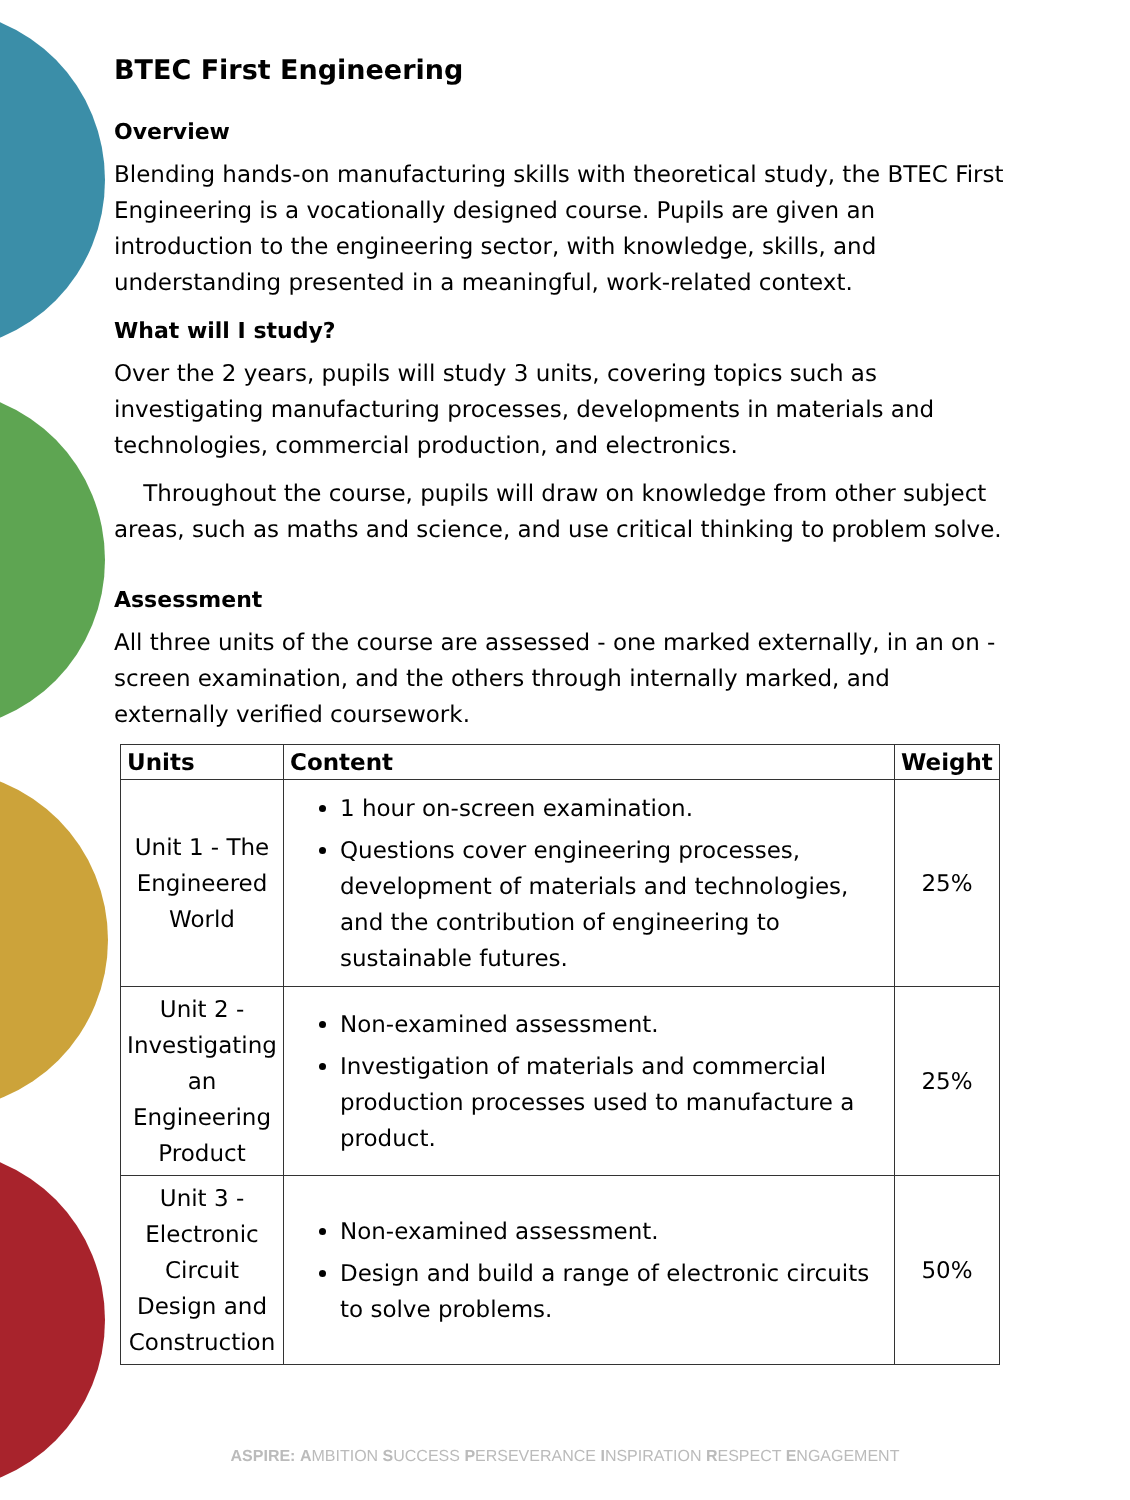BTEC First Engineering
Overview
Blending hands-on manufacturing skills with theoretical study, the BTEC First Engineering is a vocationally designed course. Pupils are given an introduction to the engineering sector, with knowledge, skills, and understanding presented in a meaningful, work-related context.
What will I study?
Over the 2 years, pupils will study 3 units, covering topics such as investigating manufacturing processes, developments in materials and technologies, commercial production, and electronics.
Throughout the course, pupils will draw on knowledge from other subject areas, such as maths and science, and use critical thinking to problem solve.
Assessment
All three units of the course are assessed - one marked externally, in an on -screen examination, and the others through internally marked, and externally verified coursework.
| Units | Content | Weight |
| --- | --- | --- |
| Unit 1 - The Engineered World | 1 hour on-screen examination. Questions cover engineering processes, development of materials and technologies, and the contribution of engineering to sustainable futures. | 25% |
| Unit 2 - Investigating an Engineering Product | Non-examined assessment. Investigation of materials and commercial production processes used to manufacture a product. | 25% |
| Unit 3 - Electronic Circuit Design and Construction | Non-examined assessment. Design and build a range of electronic circuits to solve problems. | 50% |
ASPIRE: AMBITION SUCCESS PERSEVERANCE INSPIRATION RESPECT ENGAGEMENT